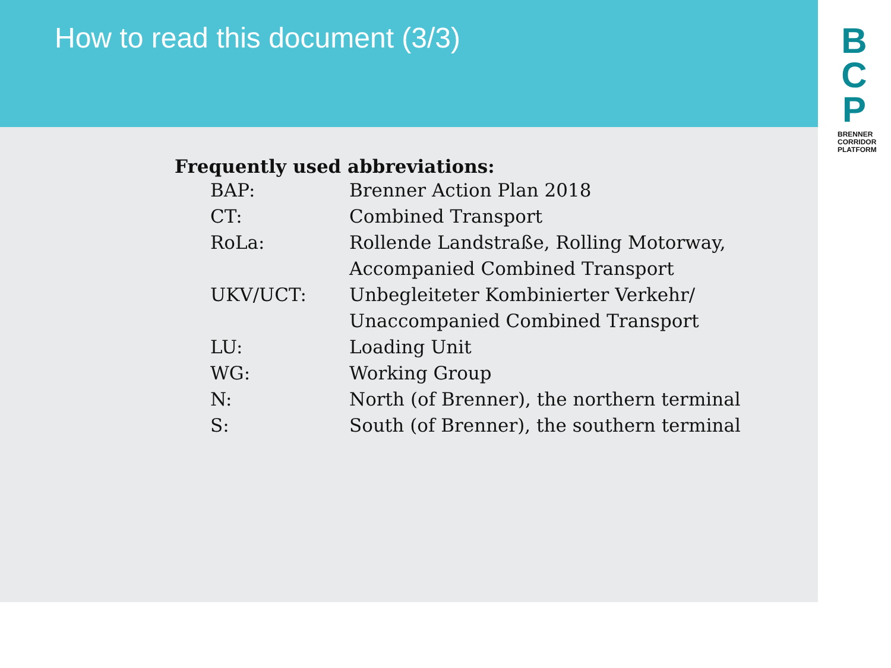How to read this document (3/3)
B
C
P
BRENNER CORRIDOR PLATFORM
Frequently used abbreviations:
| BAP: | Brenner Action Plan 2018 |
| CT: | Combined Transport |
| RoLa: | Rollende Landstraße, Rolling Motorway, Accompanied Combined Transport |
| UKV/UCT: | Unbegleiteter Kombinierter Verkehr/ Unaccompanied Combined Transport |
| LU: | Loading Unit |
| WG: | Working Group |
| N: | North (of Brenner), the northern terminal |
| S: | South (of Brenner), the southern terminal |